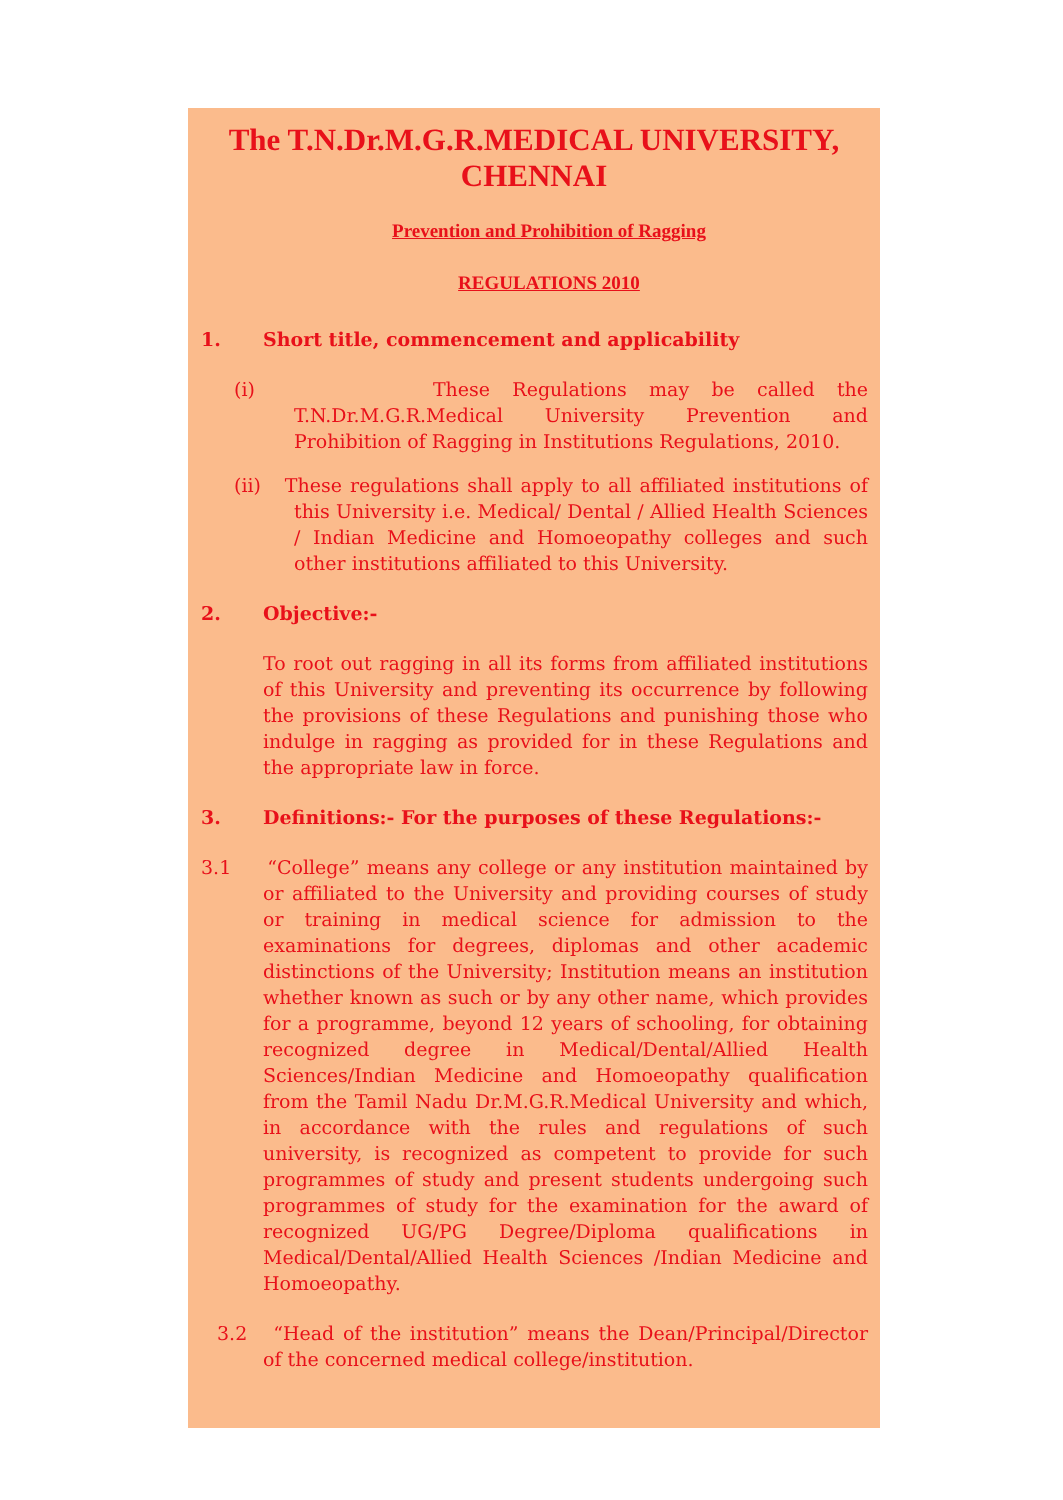The T.N.Dr.M.G.R.MEDICAL UNIVERSITY, CHENNAI
Prevention and Prohibition of Ragging
REGULATIONS 2010
1. Short title, commencement and applicability
(i) These Regulations may be called the T.N.Dr.M.G.R.Medical University Prevention and Prohibition of Ragging in Institutions Regulations, 2010.
(ii) These regulations shall apply to all affiliated institutions of this University i.e. Medical/ Dental / Allied Health Sciences / Indian Medicine and Homoeopathy colleges and such other institutions affiliated to this University.
2. Objective:-
To root out ragging in all its forms from affiliated institutions of this University and preventing its occurrence by following the provisions of these Regulations and punishing those who indulge in ragging as provided for in these Regulations and the appropriate law in force.
3. Definitions:- For the purposes of these Regulations:-
3.1 “College” means any college or any institution maintained by or affiliated to the University and providing courses of study or training in medical science for admission to the examinations for degrees, diplomas and other academic distinctions of the University; Institution means an institution whether known as such or by any other name, which provides for a programme, beyond 12 years of schooling, for obtaining recognized degree in Medical/Dental/Allied Health Sciences/Indian Medicine and Homoeopathy qualification from the Tamil Nadu Dr.M.G.R.Medical University and which, in accordance with the rules and regulations of such university, is recognized as competent to provide for such programmes of study and present students undergoing such programmes of study for the examination for the award of recognized UG/PG Degree/Diploma qualifications in Medical/Dental/Allied Health Sciences /Indian Medicine and Homoeopathy.
3.2 “Head of the institution” means the Dean/Principal/Director of the concerned medical college/institution.